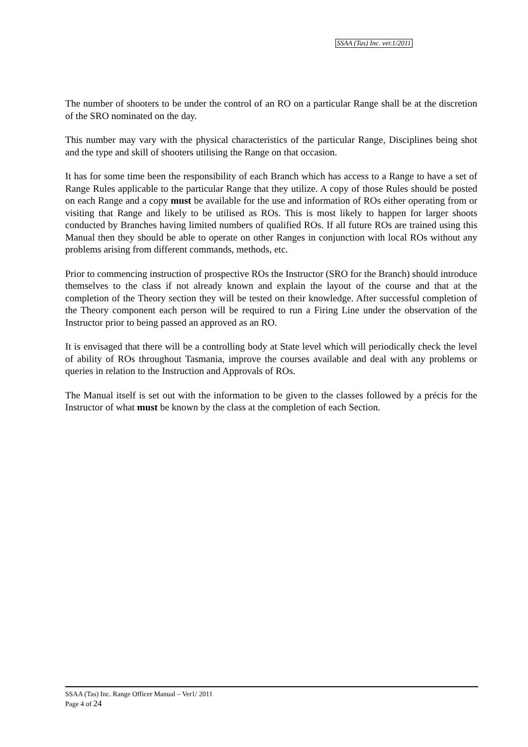SSAA (Tas) Inc. ver.1/2011
The number of shooters to be under the control of an RO on a particular Range shall be at the discretion of the SRO nominated on the day.
This number may vary with the physical characteristics of the particular Range, Disciplines being shot and the type and skill of shooters utilising the Range on that occasion.
It has for some time been the responsibility of each Branch which has access to a Range to have a set of Range Rules applicable to the particular Range that they utilize. A copy of those Rules should be posted on each Range and a copy must be available for the use and information of ROs either operating from or visiting that Range and likely to be utilised as ROs. This is most likely to happen for larger shoots conducted by Branches having limited numbers of qualified ROs. If all future ROs are trained using this Manual then they should be able to operate on other Ranges in conjunction with local ROs without any problems arising from different commands, methods, etc.
Prior to commencing instruction of prospective ROs the Instructor (SRO for the Branch) should introduce themselves to the class if not already known and explain the layout of the course and that at the completion of the Theory section they will be tested on their knowledge. After successful completion of the Theory component each person will be required to run a Firing Line under the observation of the Instructor prior to being passed an approved as an RO.
It is envisaged that there will be a controlling body at State level which will periodically check the level of ability of ROs throughout Tasmania, improve the courses available and deal with any problems or queries in relation to the Instruction and Approvals of ROs.
The Manual itself is set out with the information to be given to the classes followed by a précis for the Instructor of what must be known by the class at the completion of each Section.
SSAA (Tas) Inc. Range Officer Manual – Ver1/ 2011
Page 4 of 24